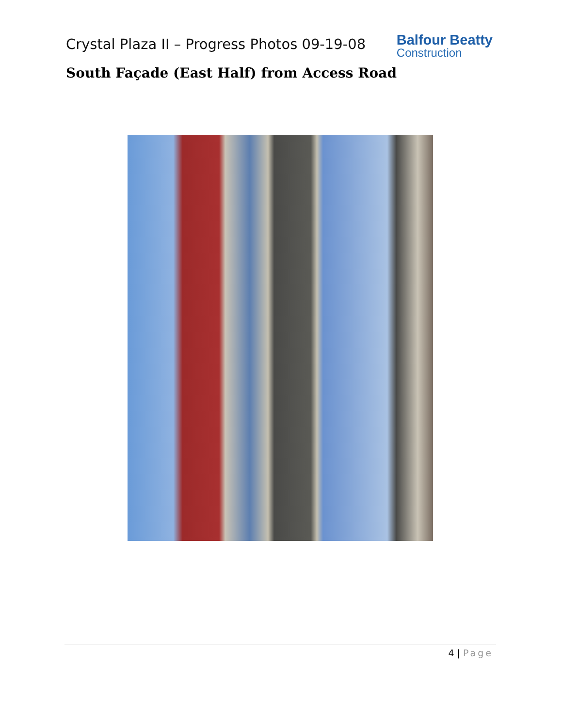Crystal Plaza II – Progress Photos 09-19-08
Balfour Beatty
Construction
South Façade (East Half) from Access Road
4 | Page